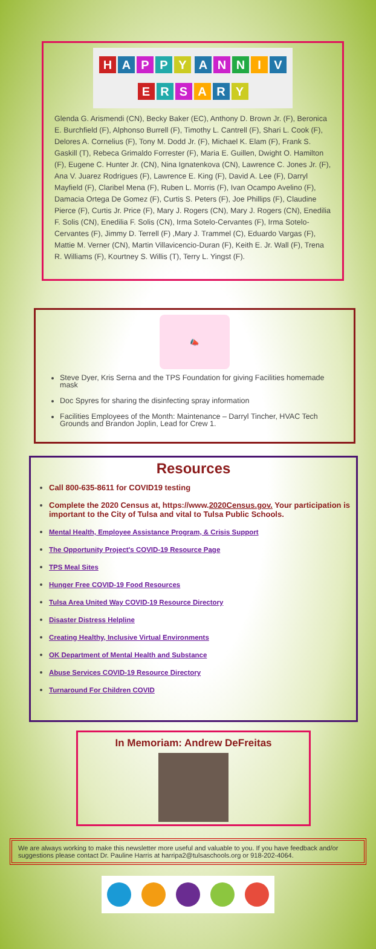HAPPY
ANNIVERSARY
Glenda G. Arismendi (CN), Becky Baker (EC), Anthony D. Brown Jr. (F), Beronica E. Burchfield (F), Alphonso Burrell (F), Timothy L. Cantrell (F), Shari L. Cook (F), Delores A. Cornelius (F), Tony M. Dodd Jr. (F), Michael K. Elam (F), Frank S. Gaskill (T), Rebeca Grimaldo Forrester (F), Maria E. Guillen, Dwight O. Hamilton (F), Eugene C. Hunter Jr. (CN), Nina Ignatenkova (CN), Lawrence C. Jones Jr. (F), Ana V. Juarez Rodrigues (F), Lawrence E. King (F), David A. Lee (F), Darryl Mayfield (F), Claribel Mena (F), Ruben L. Morris (F), Ivan Ocampo Avelino (F), Damacia Ortega De Gomez (F), Curtis S. Peters (F), Joe Phillips (F), Claudine Pierce (F), Curtis Jr. Price (F), Mary J. Rogers (CN), Mary J. Rogers (CN), Enedilia F. Solis (CN), Enedilia F. Solis (CN), Irma Sotelo-Cervantes (F), Irma Sotelo-Cervantes (F), Jimmy D. Terrell (F) ,Mary J. Trammel (C), Eduardo Vargas (F), Mattie M. Verner (CN), Martin Villavicencio-Duran (F), Keith E. Jr. Wall (F), Trena R. Williams (F), Kourtney S. Willis (T), Terry L. Yingst (F).
📣
Steve Dyer, Kris Serna and the TPS Foundation for giving Facilities homemade mask
Doc Spyres for sharing the disinfecting spray information
Facilities Employees of the Month: Maintenance – Darryl Tincher, HVAC Tech Grounds and Brandon Joplin, Lead for Crew 1.
Resources
Call 800-635-8611 for COVID19 testing
Complete the 2020 Census at, https://www.2020Census.gov. Your participation is important to the City of Tulsa and vital to Tulsa Public Schools.
Mental Health, Employee Assistance Program, & Crisis Support
The Opportunity Project's COVID-19 Resource Page
TPS Meal Sites
Hunger Free COVID-19 Food Resources
Tulsa Area United Way COVID-19 Resource Directory
Disaster Distress Helpline
Creating Healthy, Inclusive Virtual Environments
OK Department of Mental Health and Substance
Abuse Services COVID-19 Resource Directory
Turnaround For Children COVID
In Memoriam: Andrew DeFreitas
We are always working to make this newsletter more useful and valuable to you. If you have feedback and/or suggestions please contact Dr. Pauline Harris at harripa2@tulsaschools.org or 918-202-4064.